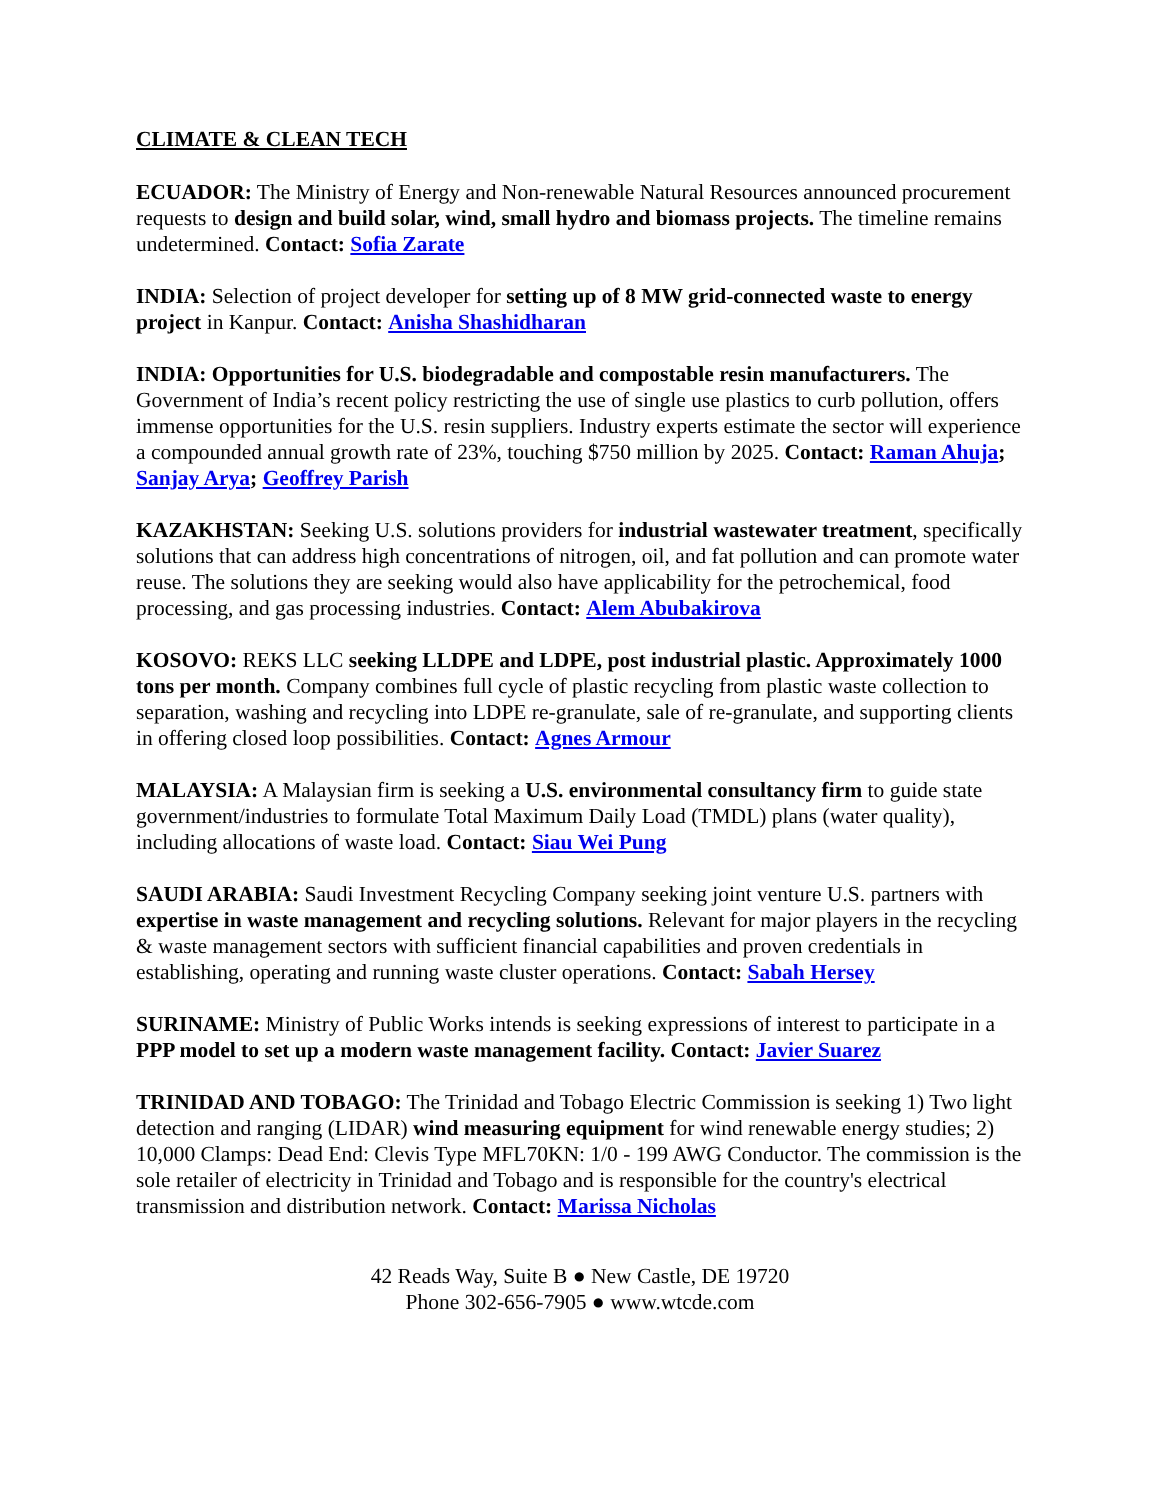CLIMATE & CLEAN TECH
ECUADOR: The Ministry of Energy and Non-renewable Natural Resources announced procurement requests to design and build solar, wind, small hydro and biomass projects. The timeline remains undetermined. Contact: Sofia Zarate
INDIA: Selection of project developer for setting up of 8 MW grid-connected waste to energy project in Kanpur. Contact: Anisha Shashidharan
INDIA: Opportunities for U.S. biodegradable and compostable resin manufacturers. The Government of India’s recent policy restricting the use of single use plastics to curb pollution, offers immense opportunities for the U.S. resin suppliers. Industry experts estimate the sector will experience a compounded annual growth rate of 23%, touching $750 million by 2025. Contact: Raman Ahuja; Sanjay Arya; Geoffrey Parish
KAZAKHSTAN: Seeking U.S. solutions providers for industrial wastewater treatment, specifically solutions that can address high concentrations of nitrogen, oil, and fat pollution and can promote water reuse. The solutions they are seeking would also have applicability for the petrochemical, food processing, and gas processing industries. Contact: Alem Abubakirova
KOSOVO: REKS LLC seeking LLDPE and LDPE, post industrial plastic. Approximately 1000 tons per month. Company combines full cycle of plastic recycling from plastic waste collection to separation, washing and recycling into LDPE re-granulate, sale of re-granulate, and supporting clients in offering closed loop possibilities. Contact: Agnes Armour
MALAYSIA: A Malaysian firm is seeking a U.S. environmental consultancy firm to guide state government/industries to formulate Total Maximum Daily Load (TMDL) plans (water quality), including allocations of waste load. Contact: Siau Wei Pung
SAUDI ARABIA: Saudi Investment Recycling Company seeking joint venture U.S. partners with expertise in waste management and recycling solutions. Relevant for major players in the recycling & waste management sectors with sufficient financial capabilities and proven credentials in establishing, operating and running waste cluster operations. Contact: Sabah Hersey
SURINAME: Ministry of Public Works intends is seeking expressions of interest to participate in a PPP model to set up a modern waste management facility. Contact: Javier Suarez
TRINIDAD AND TOBAGO: The Trinidad and Tobago Electric Commission is seeking 1) Two light detection and ranging (LIDAR) wind measuring equipment for wind renewable energy studies; 2) 10,000 Clamps: Dead End: Clevis Type MFL70KN: 1/0 - 199 AWG Conductor. The commission is the sole retailer of electricity in Trinidad and Tobago and is responsible for the country's electrical transmission and distribution network. Contact: Marissa Nicholas
42 Reads Way, Suite B ● New Castle, DE 19720
Phone 302-656-7905 ● www.wtcde.com